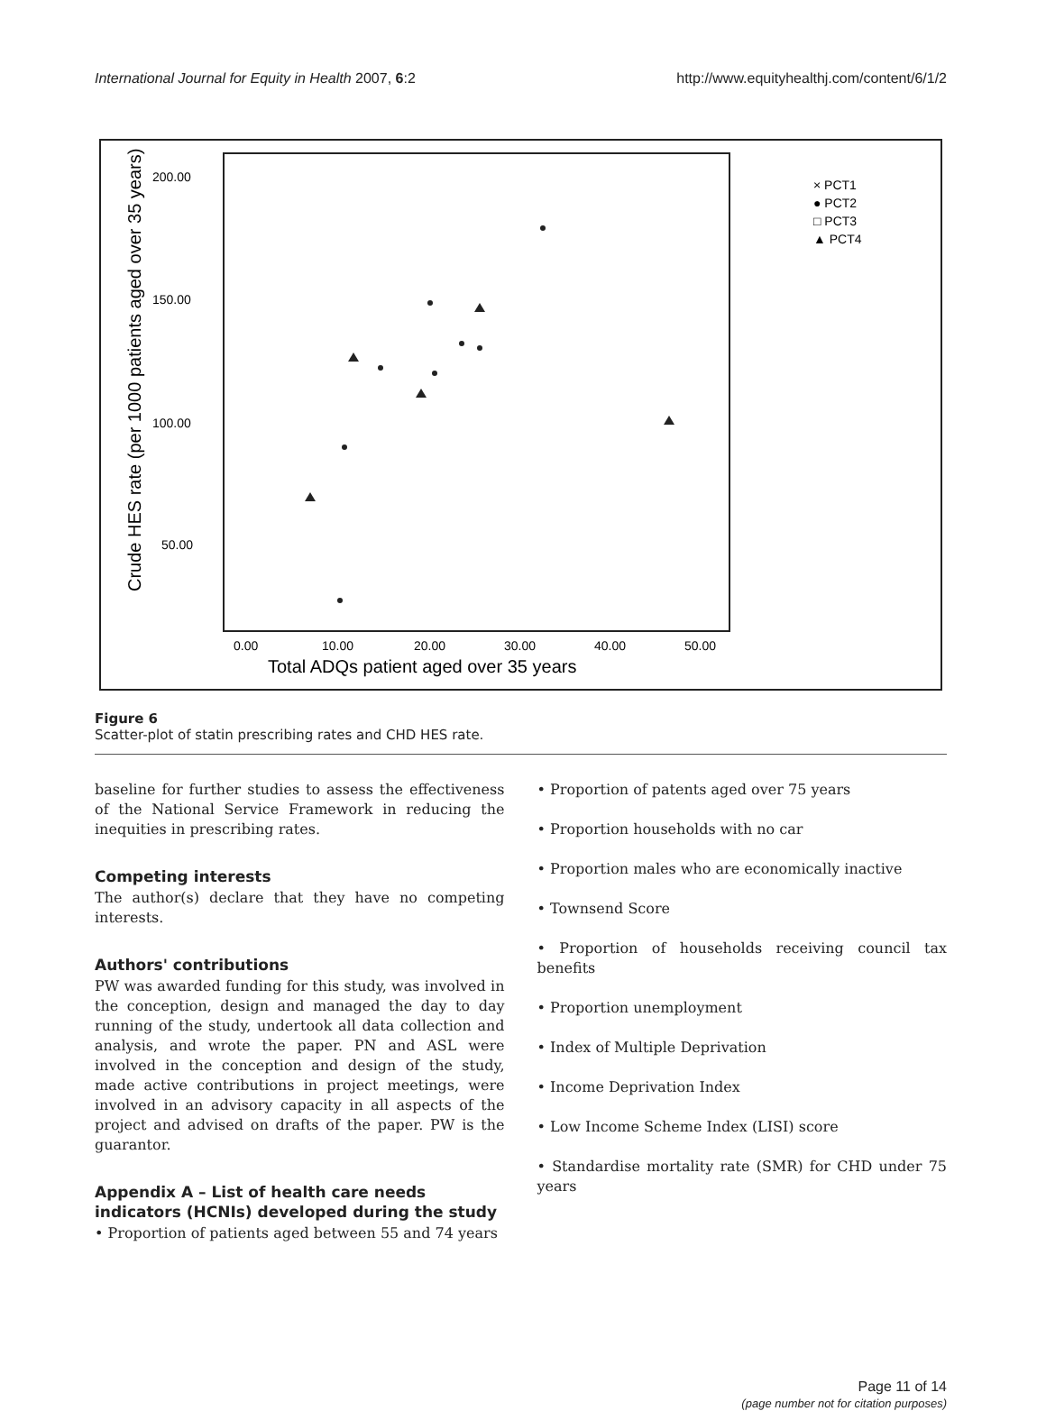International Journal for Equity in Health 2007, 6:2 http://www.equityhealthj.com/content/6/1/2
200.00
150.00
100.00
50.00
0.00
10.00
20.00
30.00
40.00
50.00
Total ADQs patient aged over 35 years
Crude HES rate (per 1000 patients aged over 35 years)
× PCT1
● PCT2
□ PCT3
▲ PCT4
Figure 6
Scatter-plot of statin prescribing rates and CHD HES rate.
baseline for further studies to assess the effectiveness of the National Service Framework in reducing the inequities in prescribing rates.
Competing interests
The author(s) declare that they have no competing interests.
Authors' contributions
PW was awarded funding for this study, was involved in the conception, design and managed the day to day running of the study, undertook all data collection and analysis, and wrote the paper. PN and ASL were involved in the conception and design of the study, made active contributions in project meetings, were involved in an advisory capacity in all aspects of the project and advised on drafts of the paper. PW is the guarantor.
Appendix A – List of health care needs indicators (HCNIs) developed during the study
• Proportion of patients aged between 55 and 74 years
• Proportion of patents aged over 75 years
• Proportion households with no car
• Proportion males who are economically inactive
• Townsend Score
• Proportion of households receiving council tax benefits
• Proportion unemployment
• Index of Multiple Deprivation
• Income Deprivation Index
• Low Income Scheme Index (LISI) score
• Standardise mortality rate (SMR) for CHD under 75 years
Page 11 of 14
(page number not for citation purposes)